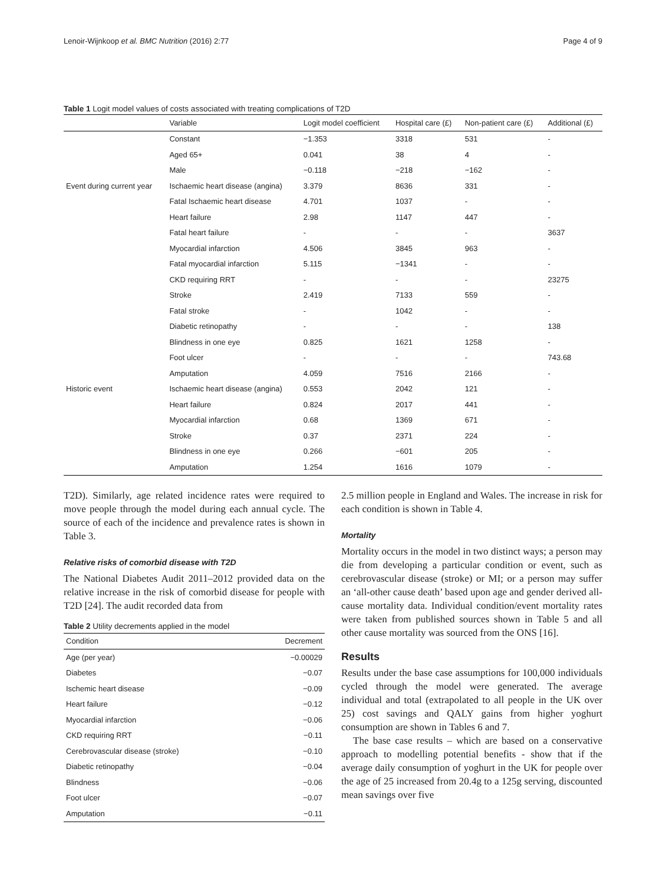Lenoir-Wijnkoop et al. BMC Nutrition (2016) 2:77 Page 4 of 9
Table 1 Logit model values of costs associated with treating complications of T2D
| | Variable | Logit model coefficient | Hospital care (£) | Non-patient care (£) | Additional (£) |
| --- | --- | --- | --- | --- | --- |
| | Constant | −1.353 | 3318 | 531 | - |
| | Aged 65+ | 0.041 | 38 | 4 | - |
| | Male | −0.118 | −218 | −162 | - |
| Event during current year | Ischaemic heart disease (angina) | 3.379 | 8636 | 331 | - |
| | Fatal Ischaemic heart disease | 4.701 | 1037 | - | - |
| | Heart failure | 2.98 | 1147 | 447 | - |
| | Fatal heart failure | - | - | - | 3637 |
| | Myocardial infarction | 4.506 | 3845 | 963 | - |
| | Fatal myocardial infarction | 5.115 | −1341 | - | - |
| | CKD requiring RRT | - | - | - | 23275 |
| | Stroke | 2.419 | 7133 | 559 | - |
| | Fatal stroke | - | 1042 | - | - |
| | Diabetic retinopathy | - | - | - | 138 |
| | Blindness in one eye | 0.825 | 1621 | 1258 | - |
| | Foot ulcer | - | - | - | 743.68 |
| | Amputation | 4.059 | 7516 | 2166 | - |
| Historic event | Ischaemic heart disease (angina) | 0.553 | 2042 | 121 | - |
| | Heart failure | 0.824 | 2017 | 441 | - |
| | Myocardial infarction | 0.68 | 1369 | 671 | - |
| | Stroke | 0.37 | 2371 | 224 | - |
| | Blindness in one eye | 0.266 | −601 | 205 | - |
| | Amputation | 1.254 | 1616 | 1079 | - |
T2D). Similarly, age related incidence rates were required to move people through the model during each annual cycle. The source of each of the incidence and prevalence rates is shown in Table 3.
Relative risks of comorbid disease with T2D
The National Diabetes Audit 2011–2012 provided data on the relative increase in the risk of comorbid disease for people with T2D [24]. The audit recorded data from
Table 2 Utility decrements applied in the model
| Condition | Decrement |
| --- | --- |
| Age (per year) | −0.00029 |
| Diabetes | −0.07 |
| Ischemic heart disease | −0.09 |
| Heart failure | −0.12 |
| Myocardial infarction | −0.06 |
| CKD requiring RRT | −0.11 |
| Cerebrovascular disease (stroke) | −0.10 |
| Diabetic retinopathy | −0.04 |
| Blindness | −0.06 |
| Foot ulcer | −0.07 |
| Amputation | −0.11 |
2.5 million people in England and Wales. The increase in risk for each condition is shown in Table 4.
Mortality
Mortality occurs in the model in two distinct ways; a person may die from developing a particular condition or event, such as cerebrovascular disease (stroke) or MI; or a person may suffer an ‘all-other cause death’ based upon age and gender derived all-cause mortality data. Individual condition/event mortality rates were taken from published sources shown in Table 5 and all other cause mortality was sourced from the ONS [16].
Results
Results under the base case assumptions for 100,000 individuals cycled through the model were generated. The average individual and total (extrapolated to all people in the UK over 25) cost savings and QALY gains from higher yoghurt consumption are shown in Tables 6 and 7.
The base case results – which are based on a conservative approach to modelling potential benefits - show that if the average daily consumption of yoghurt in the UK for people over the age of 25 increased from 20.4g to a 125g serving, discounted mean savings over five